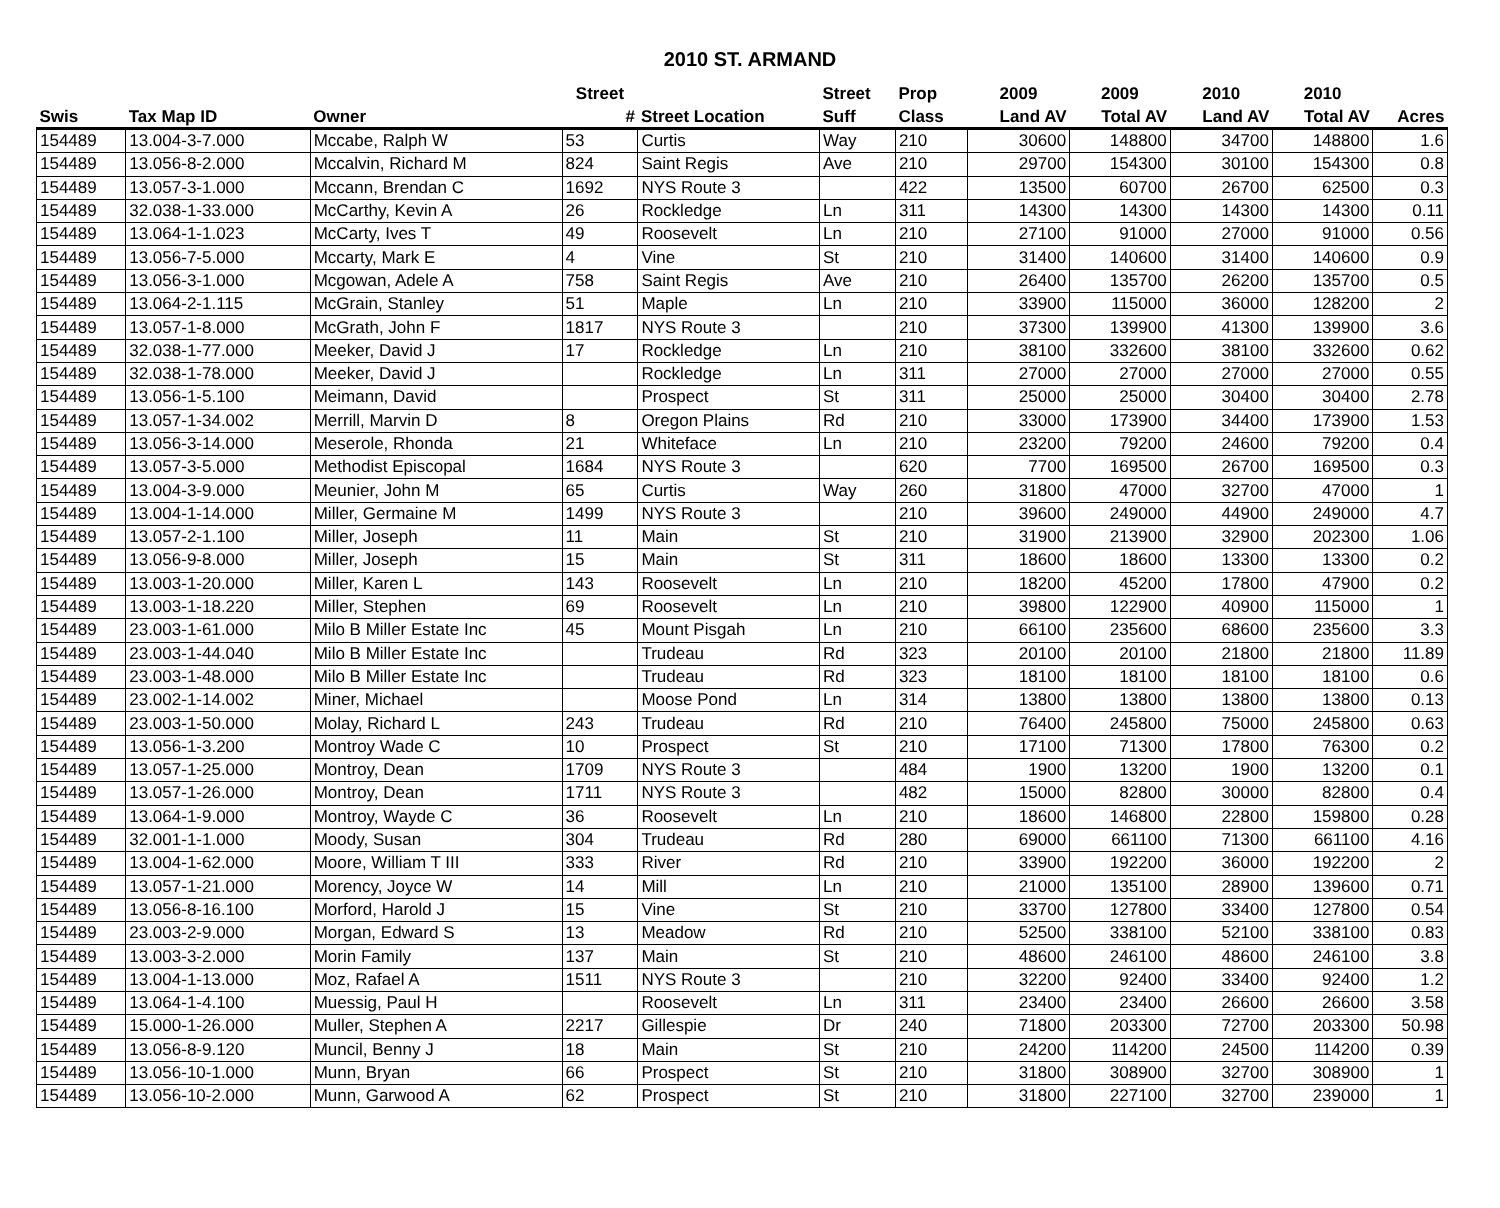2010 ST. ARMAND
| | | | Street | | Street | Prop | 2009 | 2009 | 2010 | 2010 | |
| --- | --- | --- | --- | --- | --- | --- | --- | --- | --- | --- | --- |
| Swis | Tax Map ID | Owner | # | Street Location | Suff | Class | Land AV | Total AV | Land AV | Total AV | Acres |
| 154489 | 13.004-3-7.000 | Mccabe, Ralph W | 53 | Curtis | Way | 210 | 30600 | 148800 | 34700 | 148800 | 1.6 |
| 154489 | 13.056-8-2.000 | Mccalvin, Richard M | 824 | Saint Regis | Ave | 210 | 29700 | 154300 | 30100 | 154300 | 0.8 |
| 154489 | 13.057-3-1.000 | Mccann, Brendan C | 1692 | NYS Route 3 | | 422 | 13500 | 60700 | 26700 | 62500 | 0.3 |
| 154489 | 32.038-1-33.000 | McCarthy, Kevin A | 26 | Rockledge | Ln | 311 | 14300 | 14300 | 14300 | 14300 | 0.11 |
| 154489 | 13.064-1-1.023 | McCarty, Ives T | 49 | Roosevelt | Ln | 210 | 27100 | 91000 | 27000 | 91000 | 0.56 |
| 154489 | 13.056-7-5.000 | Mccarty, Mark E | 4 | Vine | St | 210 | 31400 | 140600 | 31400 | 140600 | 0.9 |
| 154489 | 13.056-3-1.000 | Mcgowan, Adele A | 758 | Saint Regis | Ave | 210 | 26400 | 135700 | 26200 | 135700 | 0.5 |
| 154489 | 13.064-2-1.115 | McGrain, Stanley | 51 | Maple | Ln | 210 | 33900 | 115000 | 36000 | 128200 | 2 |
| 154489 | 13.057-1-8.000 | McGrath, John F | 1817 | NYS Route 3 | | 210 | 37300 | 139900 | 41300 | 139900 | 3.6 |
| 154489 | 32.038-1-77.000 | Meeker, David J | 17 | Rockledge | Ln | 210 | 38100 | 332600 | 38100 | 332600 | 0.62 |
| 154489 | 32.038-1-78.000 | Meeker, David J | | Rockledge | Ln | 311 | 27000 | 27000 | 27000 | 27000 | 0.55 |
| 154489 | 13.056-1-5.100 | Meimann, David | | Prospect | St | 311 | 25000 | 25000 | 30400 | 30400 | 2.78 |
| 154489 | 13.057-1-34.002 | Merrill, Marvin D | 8 | Oregon Plains | Rd | 210 | 33000 | 173900 | 34400 | 173900 | 1.53 |
| 154489 | 13.056-3-14.000 | Meserole, Rhonda | 21 | Whiteface | Ln | 210 | 23200 | 79200 | 24600 | 79200 | 0.4 |
| 154489 | 13.057-3-5.000 | Methodist Episcopal | 1684 | NYS Route 3 | | 620 | 7700 | 169500 | 26700 | 169500 | 0.3 |
| 154489 | 13.004-3-9.000 | Meunier, John M | 65 | Curtis | Way | 260 | 31800 | 47000 | 32700 | 47000 | 1 |
| 154489 | 13.004-1-14.000 | Miller, Germaine M | 1499 | NYS Route 3 | | 210 | 39600 | 249000 | 44900 | 249000 | 4.7 |
| 154489 | 13.057-2-1.100 | Miller, Joseph | 11 | Main | St | 210 | 31900 | 213900 | 32900 | 202300 | 1.06 |
| 154489 | 13.056-9-8.000 | Miller, Joseph | 15 | Main | St | 311 | 18600 | 18600 | 13300 | 13300 | 0.2 |
| 154489 | 13.003-1-20.000 | Miller, Karen L | 143 | Roosevelt | Ln | 210 | 18200 | 45200 | 17800 | 47900 | 0.2 |
| 154489 | 13.003-1-18.220 | Miller, Stephen | 69 | Roosevelt | Ln | 210 | 39800 | 122900 | 40900 | 115000 | 1 |
| 154489 | 23.003-1-61.000 | Milo B Miller Estate Inc | 45 | Mount Pisgah | Ln | 210 | 66100 | 235600 | 68600 | 235600 | 3.3 |
| 154489 | 23.003-1-44.040 | Milo B Miller Estate Inc | | Trudeau | Rd | 323 | 20100 | 20100 | 21800 | 21800 | 11.89 |
| 154489 | 23.003-1-48.000 | Milo B Miller Estate Inc | | Trudeau | Rd | 323 | 18100 | 18100 | 18100 | 18100 | 0.6 |
| 154489 | 23.002-1-14.002 | Miner, Michael | | Moose Pond | Ln | 314 | 13800 | 13800 | 13800 | 13800 | 0.13 |
| 154489 | 23.003-1-50.000 | Molay, Richard L | 243 | Trudeau | Rd | 210 | 76400 | 245800 | 75000 | 245800 | 0.63 |
| 154489 | 13.056-1-3.200 | Montroy Wade C | 10 | Prospect | St | 210 | 17100 | 71300 | 17800 | 76300 | 0.2 |
| 154489 | 13.057-1-25.000 | Montroy, Dean | 1709 | NYS Route 3 | | 484 | 1900 | 13200 | 1900 | 13200 | 0.1 |
| 154489 | 13.057-1-26.000 | Montroy, Dean | 1711 | NYS Route 3 | | 482 | 15000 | 82800 | 30000 | 82800 | 0.4 |
| 154489 | 13.064-1-9.000 | Montroy, Wayde C | 36 | Roosevelt | Ln | 210 | 18600 | 146800 | 22800 | 159800 | 0.28 |
| 154489 | 32.001-1-1.000 | Moody, Susan | 304 | Trudeau | Rd | 280 | 69000 | 661100 | 71300 | 661100 | 4.16 |
| 154489 | 13.004-1-62.000 | Moore, William T III | 333 | River | Rd | 210 | 33900 | 192200 | 36000 | 192200 | 2 |
| 154489 | 13.057-1-21.000 | Morency, Joyce W | 14 | Mill | Ln | 210 | 21000 | 135100 | 28900 | 139600 | 0.71 |
| 154489 | 13.056-8-16.100 | Morford, Harold J | 15 | Vine | St | 210 | 33700 | 127800 | 33400 | 127800 | 0.54 |
| 154489 | 23.003-2-9.000 | Morgan, Edward S | 13 | Meadow | Rd | 210 | 52500 | 338100 | 52100 | 338100 | 0.83 |
| 154489 | 13.003-3-2.000 | Morin Family | 137 | Main | St | 210 | 48600 | 246100 | 48600 | 246100 | 3.8 |
| 154489 | 13.004-1-13.000 | Moz, Rafael A | 1511 | NYS Route 3 | | 210 | 32200 | 92400 | 33400 | 92400 | 1.2 |
| 154489 | 13.064-1-4.100 | Muessig, Paul H | | Roosevelt | Ln | 311 | 23400 | 23400 | 26600 | 26600 | 3.58 |
| 154489 | 15.000-1-26.000 | Muller, Stephen A | 2217 | Gillespie | Dr | 240 | 71800 | 203300 | 72700 | 203300 | 50.98 |
| 154489 | 13.056-8-9.120 | Muncil, Benny J | 18 | Main | St | 210 | 24200 | 114200 | 24500 | 114200 | 0.39 |
| 154489 | 13.056-10-1.000 | Munn, Bryan | 66 | Prospect | St | 210 | 31800 | 308900 | 32700 | 308900 | 1 |
| 154489 | 13.056-10-2.000 | Munn, Garwood A | 62 | Prospect | St | 210 | 31800 | 227100 | 32700 | 239000 | 1 |